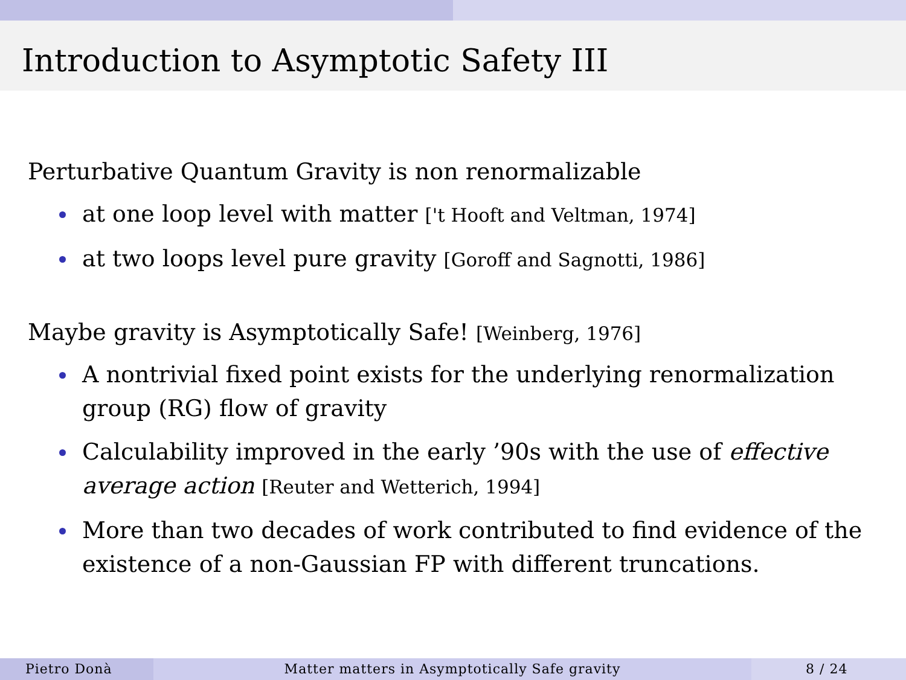Introduction to Asymptotic Safety III
Perturbative Quantum Gravity is non renormalizable
at one loop level with matter ['t Hooft and Veltman, 1974]
at two loops level pure gravity [Goroff and Sagnotti, 1986]
Maybe gravity is Asymptotically Safe! [Weinberg, 1976]
A nontrivial fixed point exists for the underlying renormalization group (RG) flow of gravity
Calculability improved in the early ’90s with the use of effective average action [Reuter and Wetterich, 1994]
More than two decades of work contributed to find evidence of the existence of a non-Gaussian FP with different truncations.
Pietro Donà Matter matters in Asymptotically Safe gravity 8 / 24